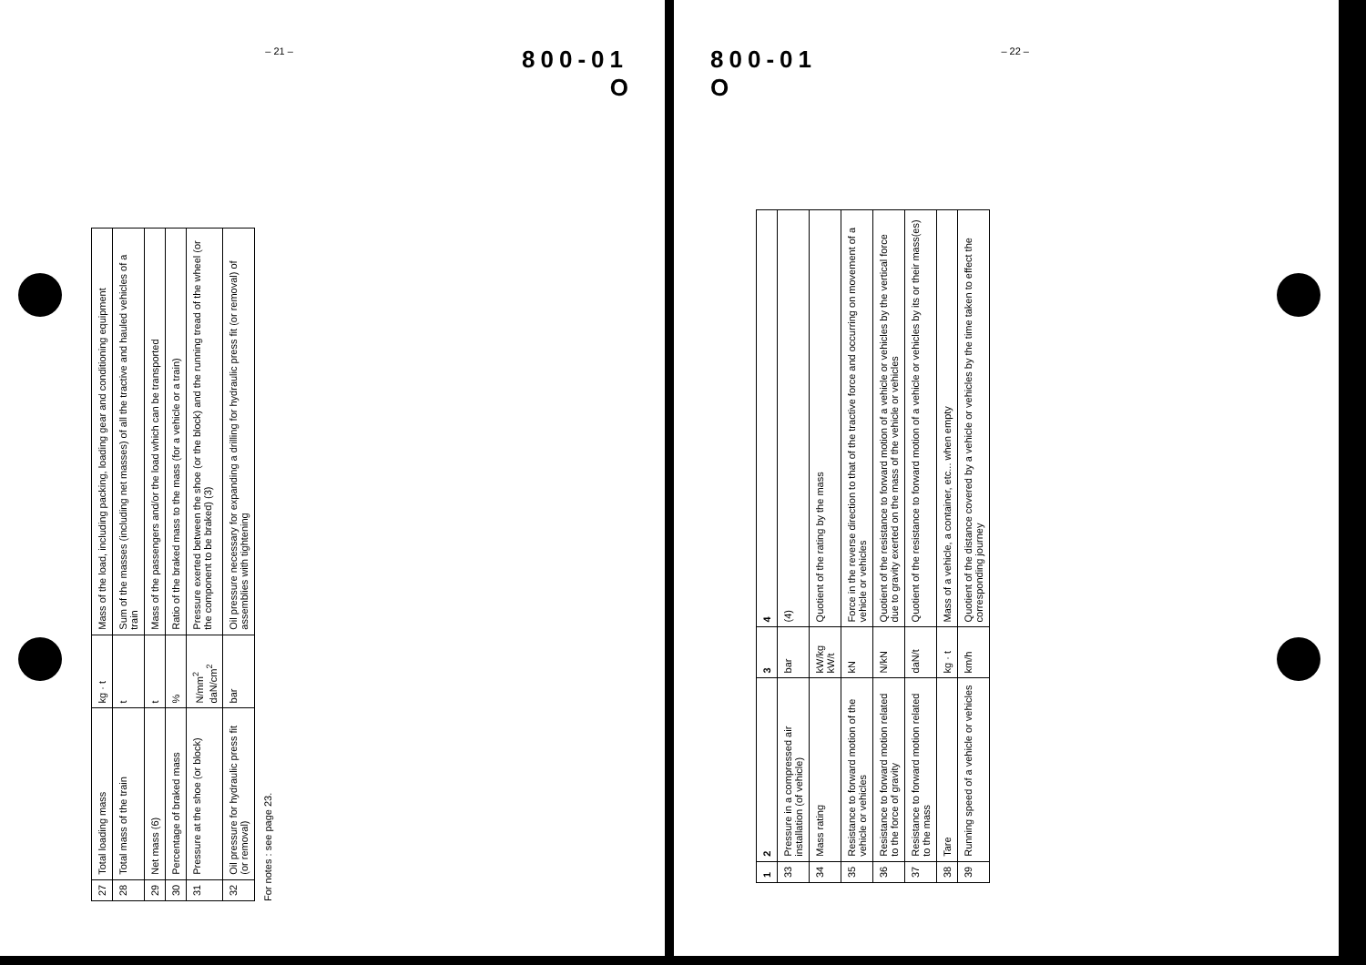– 21 –
800-01
O
| 27 | Total loading mass | kg · t | Mass of the load, including packing, loading gear and conditioning equipment |
| 28 | Total mass of the train | t | Sum of the masses (including net masses) of all the tractive and hauled vehicles of a train |
| 29 | Net mass (6) | t | Mass of the passengers and/or the load which can be transported |
| 30 | Percentage of braked mass | % | Ratio of the braked mass to the mass (for a vehicle or a train) |
| 31 | Pressure at the shoe (or block) | N/mm<sup>2</sup> daN/cm<sup>2</sup> | Pressure exerted between the shoe (or the block) and the running tread of the wheel (or the component to be braked) (3) |
| 32 | Oil pressure for hydraulic press fit (or removal) | bar | Oil pressure necessary for expanding a drilling for hydraulic press fit (or removal) of assemblies with tightening |
For notes : see page 23.
800-01
O
– 22 –
| 1 | 2 | 3 | 4 |
| --- | --- | --- | --- |
| 33 | Pressure in a compressed air installation (of vehicle) | bar | (4) |
| 34 | Mass rating | kW/kg kW/t | Quotient of the rating by the mass |
| 35 | Resistance to forward motion of the vehicle or vehicles | kN | Force in the reverse direction to that of the tractive force and occurring on movement of a vehicle or vehicles |
| 36 | Resistance to forward motion related to the force of gravity | N/kN | Quotient of the resistance to forward motion of a vehicle or vehicles by the vertical force due to gravity exerted on the mass of the vehicle or vehicles |
| 37 | Resistance to forward motion related to the mass | daN/t | Quotient of the resistance to forward motion of a vehicle or vehicles by its or their mass(es) |
| 38 | Tare | kg · t | Mass of a vehicle, a container, etc... when empty |
| 39 | Running speed of a vehicle or vehicles | km/h | Quotient of the distance covered by a vehicle or vehicles by the time taken to effect the corresponding journey |